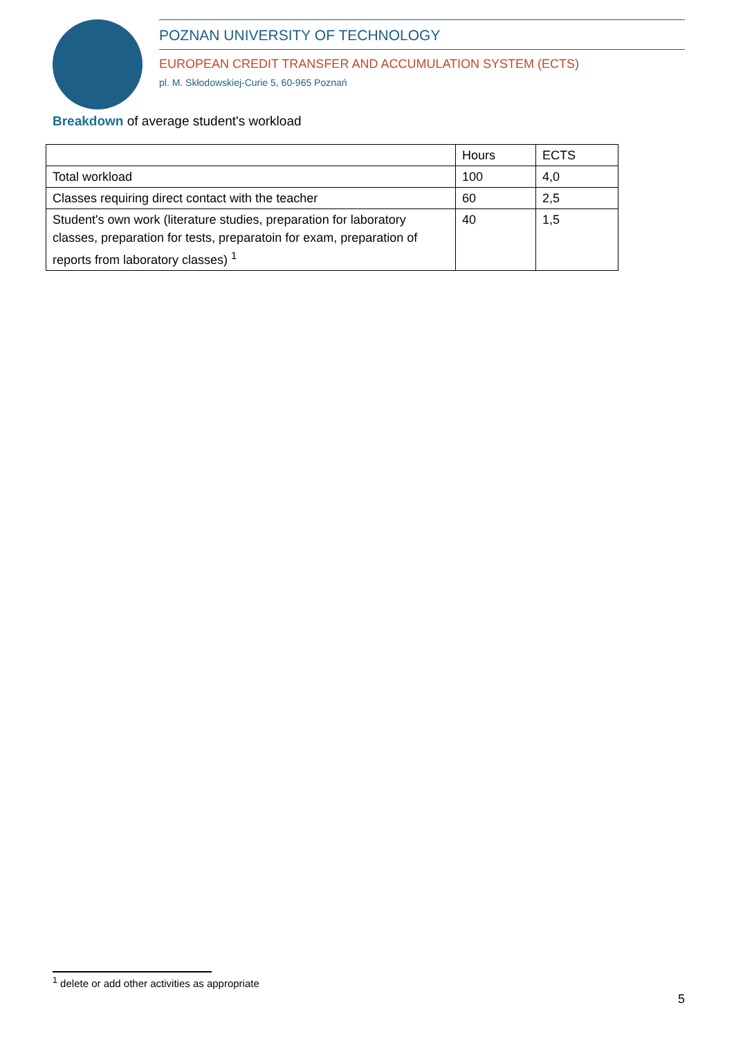POZNAN UNIVERSITY OF TECHNOLOGY
EUROPEAN CREDIT TRANSFER AND ACCUMULATION SYSTEM (ECTS)
pl. M. Skłodowskiej-Curie 5, 60-965 Poznań
Breakdown of average student's workload
| | Hours | ECTS |
| Total workload | 100 | 4,0 |
| Classes requiring direct contact with the teacher | 60 | 2,5 |
| Student's own work (literature studies, preparation for laboratory classes, preparation for tests, preparatoin for exam, preparation of reports from laboratory classes) <sup>1</sup> | 40 | 1,5 |
<sup>1</sup> delete or add other activities as appropriate
5